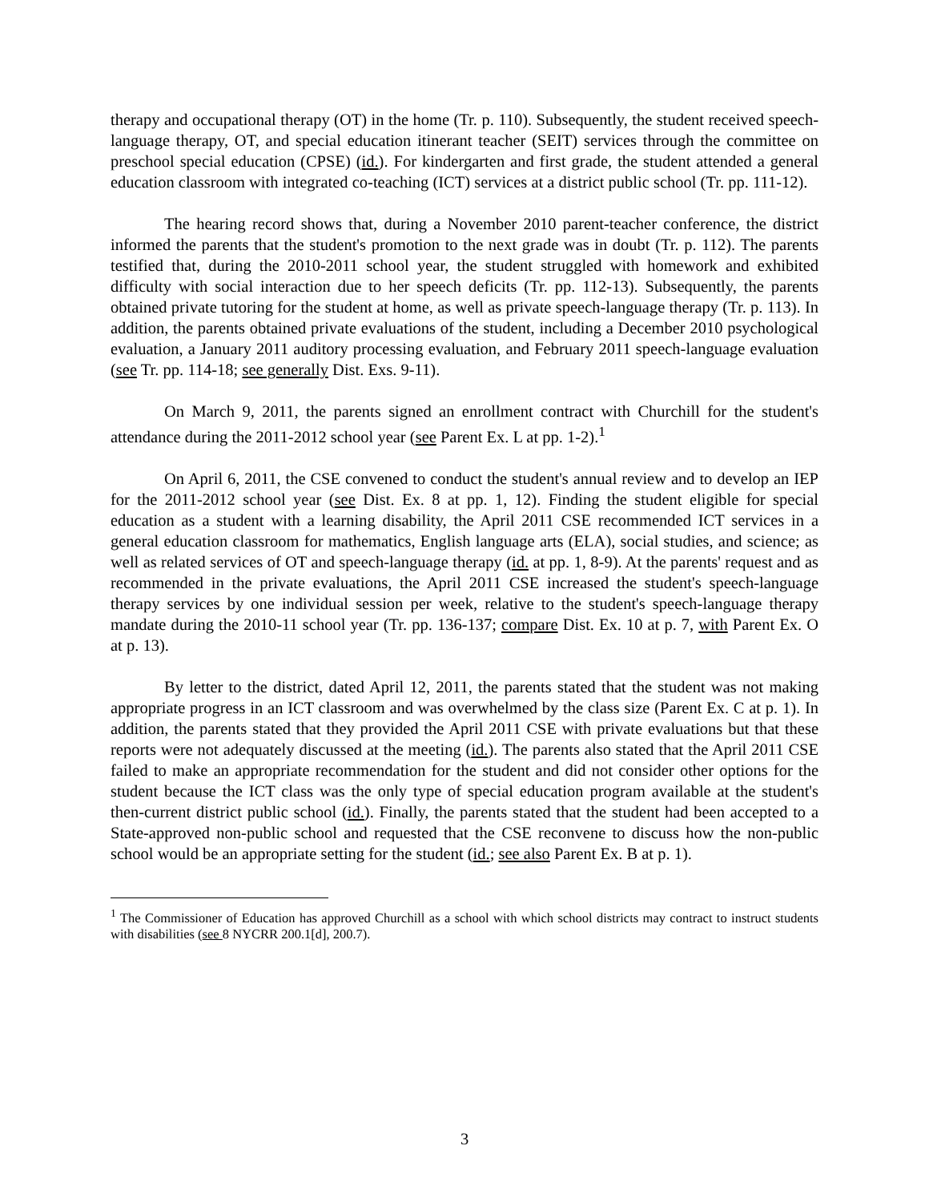therapy and occupational therapy (OT) in the home (Tr. p. 110). Subsequently, the student received speech-language therapy, OT, and special education itinerant teacher (SEIT) services through the committee on preschool special education (CPSE) (id.). For kindergarten and first grade, the student attended a general education classroom with integrated co-teaching (ICT) services at a district public school (Tr. pp. 111-12).
The hearing record shows that, during a November 2010 parent-teacher conference, the district informed the parents that the student's promotion to the next grade was in doubt (Tr. p. 112). The parents testified that, during the 2010-2011 school year, the student struggled with homework and exhibited difficulty with social interaction due to her speech deficits (Tr. pp. 112-13). Subsequently, the parents obtained private tutoring for the student at home, as well as private speech-language therapy (Tr. p. 113). In addition, the parents obtained private evaluations of the student, including a December 2010 psychological evaluation, a January 2011 auditory processing evaluation, and February 2011 speech-language evaluation (see Tr. pp. 114-18; see generally Dist. Exs. 9-11).
On March 9, 2011, the parents signed an enrollment contract with Churchill for the student's attendance during the 2011-2012 school year (see Parent Ex. L at pp. 1-2).<sup>1</sup>
On April 6, 2011, the CSE convened to conduct the student's annual review and to develop an IEP for the 2011-2012 school year (see Dist. Ex. 8 at pp. 1, 12). Finding the student eligible for special education as a student with a learning disability, the April 2011 CSE recommended ICT services in a general education classroom for mathematics, English language arts (ELA), social studies, and science; as well as related services of OT and speech-language therapy (id. at pp. 1, 8-9). At the parents' request and as recommended in the private evaluations, the April 2011 CSE increased the student's speech-language therapy services by one individual session per week, relative to the student's speech-language therapy mandate during the 2010-11 school year (Tr. pp. 136-137; compare Dist. Ex. 10 at p. 7, with Parent Ex. O at p. 13).
By letter to the district, dated April 12, 2011, the parents stated that the student was not making appropriate progress in an ICT classroom and was overwhelmed by the class size (Parent Ex. C at p. 1). In addition, the parents stated that they provided the April 2011 CSE with private evaluations but that these reports were not adequately discussed at the meeting (id.). The parents also stated that the April 2011 CSE failed to make an appropriate recommendation for the student and did not consider other options for the student because the ICT class was the only type of special education program available at the student's then-current district public school (id.). Finally, the parents stated that the student had been accepted to a State-approved non-public school and requested that the CSE reconvene to discuss how the non-public school would be an appropriate setting for the student (id.; see also Parent Ex. B at p. 1).
<sup>1</sup> The Commissioner of Education has approved Churchill as a school with which school districts may contract to instruct students with disabilities (see 8 NYCRR 200.1[d], 200.7).
3